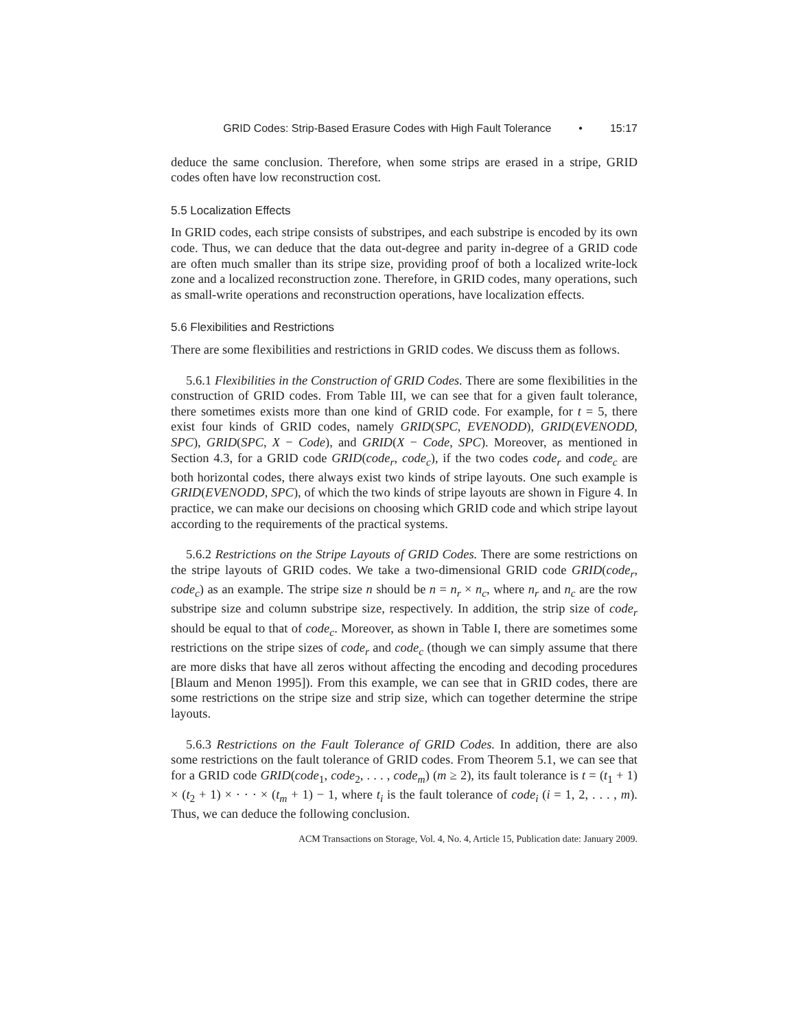GRID Codes: Strip-Based Erasure Codes with High Fault Tolerance • 15:17
deduce the same conclusion. Therefore, when some strips are erased in a stripe, GRID codes often have low reconstruction cost.
5.5 Localization Effects
In GRID codes, each stripe consists of substripes, and each substripe is encoded by its own code. Thus, we can deduce that the data out-degree and parity in-degree of a GRID code are often much smaller than its stripe size, providing proof of both a localized write-lock zone and a localized reconstruction zone. Therefore, in GRID codes, many operations, such as small-write operations and reconstruction operations, have localization effects.
5.6 Flexibilities and Restrictions
There are some flexibilities and restrictions in GRID codes. We discuss them as follows.
5.6.1 Flexibilities in the Construction of GRID Codes. There are some flexibilities in the construction of GRID codes. From Table III, we can see that for a given fault tolerance, there sometimes exists more than one kind of GRID code. For example, for t = 5, there exist four kinds of GRID codes, namely GRID(SPC, EVENODD), GRID(EVENODD, SPC), GRID(SPC, X − Code), and GRID(X − Code, SPC). Moreover, as mentioned in Section 4.3, for a GRID code GRID(code<sub>r</sub>, code<sub>c</sub>), if the two codes code<sub>r</sub> and code<sub>c</sub> are both horizontal codes, there always exist two kinds of stripe layouts. One such example is GRID(EVENODD, SPC), of which the two kinds of stripe layouts are shown in Figure 4. In practice, we can make our decisions on choosing which GRID code and which stripe layout according to the requirements of the practical systems.
5.6.2 Restrictions on the Stripe Layouts of GRID Codes. There are some restrictions on the stripe layouts of GRID codes. We take a two-dimensional GRID code GRID(code<sub>r</sub>, code<sub>c</sub>) as an example. The stripe size n should be n = n<sub>r</sub> × n<sub>c</sub>, where n<sub>r</sub> and n<sub>c</sub> are the row substripe size and column substripe size, respectively. In addition, the strip size of code<sub>r</sub> should be equal to that of code<sub>c</sub>. Moreover, as shown in Table I, there are sometimes some restrictions on the stripe sizes of code<sub>r</sub> and code<sub>c</sub> (though we can simply assume that there are more disks that have all zeros without affecting the encoding and decoding procedures [Blaum and Menon 1995]). From this example, we can see that in GRID codes, there are some restrictions on the stripe size and strip size, which can together determine the stripe layouts.
5.6.3 Restrictions on the Fault Tolerance of GRID Codes. In addition, there are also some restrictions on the fault tolerance of GRID codes. From Theorem 5.1, we can see that for a GRID code GRID(code<sub>1</sub>, code<sub>2</sub>, . . . , code<sub>m</sub>) (m ≥ 2), its fault tolerance is t = (t<sub>1</sub> + 1) × (t<sub>2</sub> + 1) × · · · × (t<sub>m</sub> + 1) − 1, where t<sub>i</sub> is the fault tolerance of code<sub>i</sub> (i = 1, 2, . . . , m). Thus, we can deduce the following conclusion.
ACM Transactions on Storage, Vol. 4, No. 4, Article 15, Publication date: January 2009.